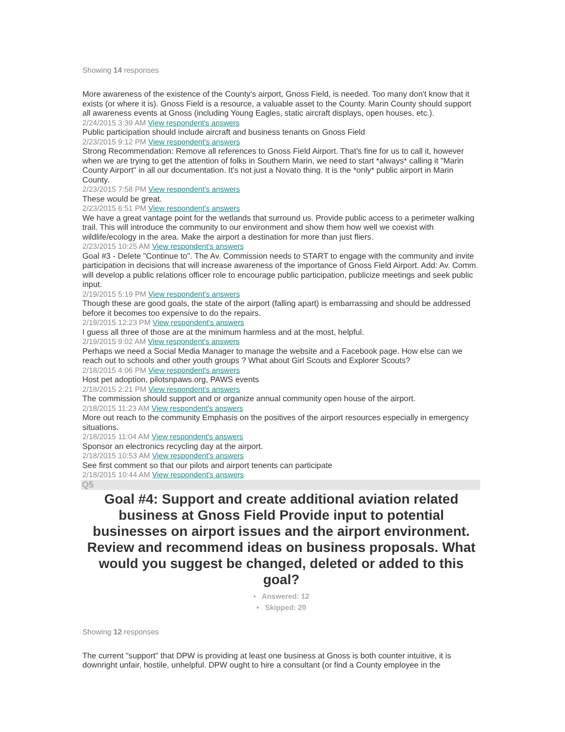Showing 14 responses
More awareness of the existence of the County's airport, Gnoss Field, is needed. Too many don't know that it exists (or where it is). Gnoss Field is a resource, a valuable asset to the County. Marin County should support all awareness events at Gnoss (including Young Eagles, static aircraft displays, open houses, etc.).
2/24/2015 3:39 AM View respondent's answers
Public participation should include aircraft and business tenants on Gnoss Field
2/23/2015 9:12 PM View respondent's answers
Strong Recommendation: Remove all references to Gnoss Field Airport. That's fine for us to call it, however when we are trying to get the attention of folks in Southern Marin, we need to start *always* calling it "Marin County Airport" in all our documentation. It's not just a Novato thing. It is the *only* public airport in Marin County.
2/23/2015 7:58 PM View respondent's answers
These would be great.
2/23/2015 6:51 PM View respondent's answers
We have a great vantage point for the wetlands that surround us. Provide public access to a perimeter walking trail. This will introduce the community to our environment and show them how well we coexist with wildlife/ecology in the area. Make the airport a destination for more than just fliers.
2/23/2015 10:25 AM View respondent's answers
Goal #3 - Delete "Continue to". The Av. Commission needs to START to engage with the community and invite participation in decisions that will increase awareness of the importance of Gnoss Field Airport. Add: Av. Comm. will develop a public relations officer role to encourage public participation, publicize meetings and seek public input.
2/19/2015 5:19 PM View respondent's answers
Though these are good goals, the state of the airport (falling apart) is embarrassing and should be addressed before it becomes too expensive to do the repairs.
2/19/2015 12:23 PM View respondent's answers
I guess all three of those are at the minimum harmless and at the most, helpful.
2/19/2015 9:02 AM View respondent's answers
Perhaps we need a Social Media Manager to manage the website and a Facebook page. How else can we reach out to schools and other youth groups ? What about Girl Scouts and Explorer Scouts?
2/18/2015 4:06 PM View respondent's answers
Host pet adoption, pilotsnpaws.org, PAWS events
2/18/2015 2:21 PM View respondent's answers
The commission should support and or organize annual community open house of the airport.
2/18/2015 11:23 AM View respondent's answers
More out reach to the community Emphasis on the positives of the airport resources especially in emergency situations.
2/18/2015 11:04 AM View respondent's answers
Sponsor an electronics recycling day at the airport.
2/18/2015 10:53 AM View respondent's answers
See first comment so that our pilots and airport tenents can participate
2/18/2015 10:44 AM View respondent's answers
Q5
Goal #4: Support and create additional aviation related business at Gnoss Field Provide input to potential businesses on airport issues and the airport environment. Review and recommend ideas on business proposals. What would you suggest be changed, deleted or added to this goal?
• Answered: 12
• Skipped: 20
Showing 12 responses
The current "support" that DPW is providing at least one business at Gnoss is both counter intuitive, it is downright unfair, hostile, unhelpful. DPW ought to hire a consultant (or find a County employee in the